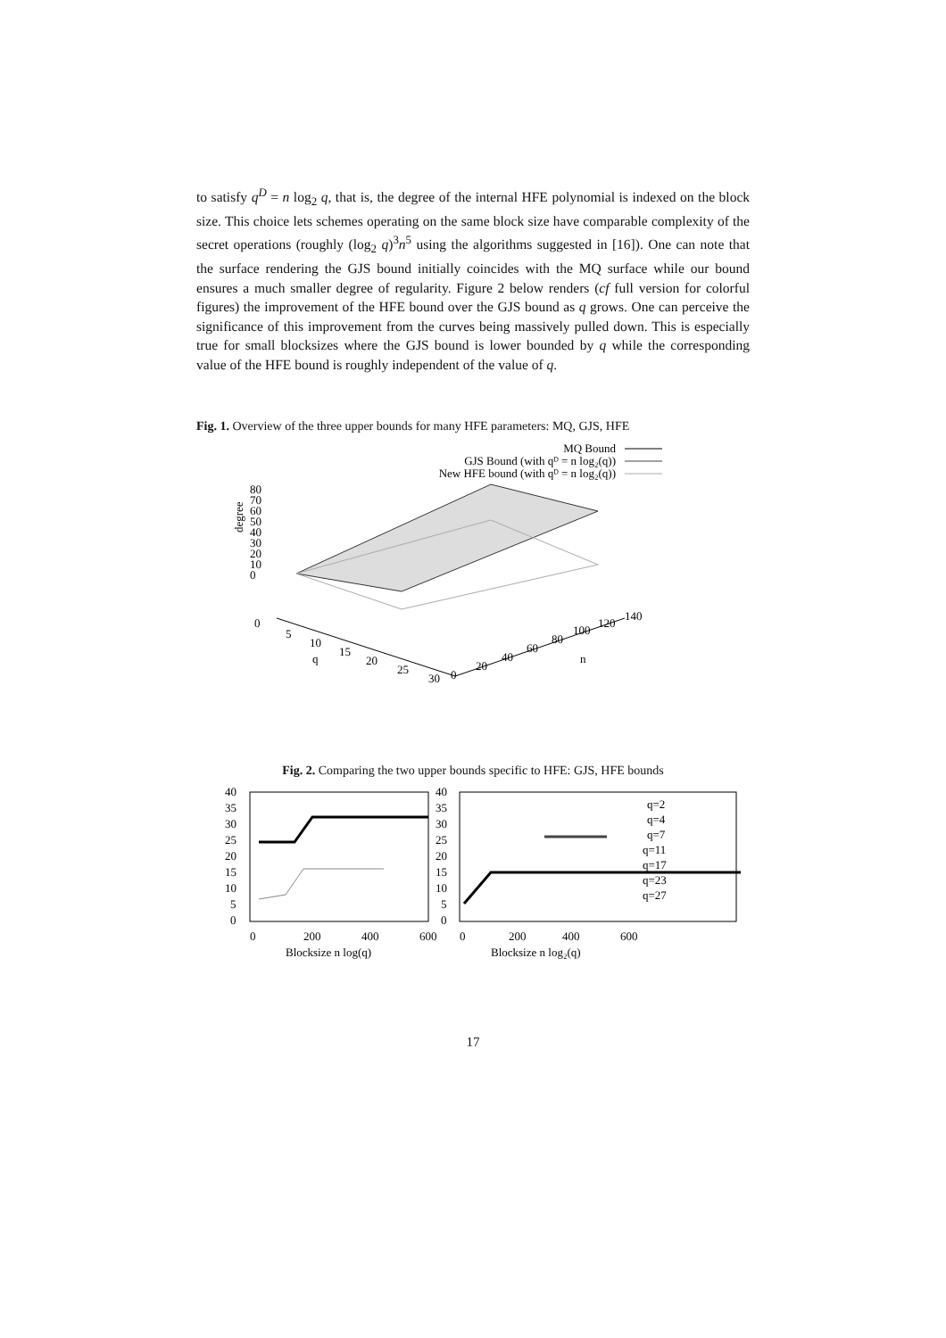to satisfy q<sup>D</sup> = n log<sub>2</sub> q, that is, the degree of the internal HFE polynomial is indexed on the block size. This choice lets schemes operating on the same block size have comparable complexity of the secret operations (roughly (log<sub>2</sub> q)<sup>3</sup>n<sup>5</sup> using the algorithms suggested in [16]). One can note that the surface rendering the GJS bound initially coincides with the MQ surface while our bound ensures a much smaller degree of regularity. Figure 2 below renders (cf full version for colorful figures) the improvement of the HFE bound over the GJS bound as q grows. One can perceive the significance of this improvement from the curves being massively pulled down. This is especially true for small blocksizes where the GJS bound is lower bounded by q while the corresponding value of the HFE bound is roughly independent of the value of q.
Fig. 1. Overview of the three upper bounds for many HFE parameters: MQ, GJS, HFE
MQ Bound
GJS Bound (with qᴰ = n log₂(q))
New HFE bound (with qᴰ = n log₂(q))
80
70
60
50
40
30
20
10
0
degree
0
5
10
15
20
25
30
q
0
20
40
60
80
100
120
140
n
Fig. 2. Comparing the two upper bounds specific to HFE: GJS, HFE bounds
40
35
30
25
20
15
10
5
0
40
35
30
25
20
15
10
5
0
0
200
400
600
0
200
400
600
Blocksize n log(q)
Blocksize n log₂(q)
q=2
q=4
q=7
q=11
q=17
q=23
q=27
17